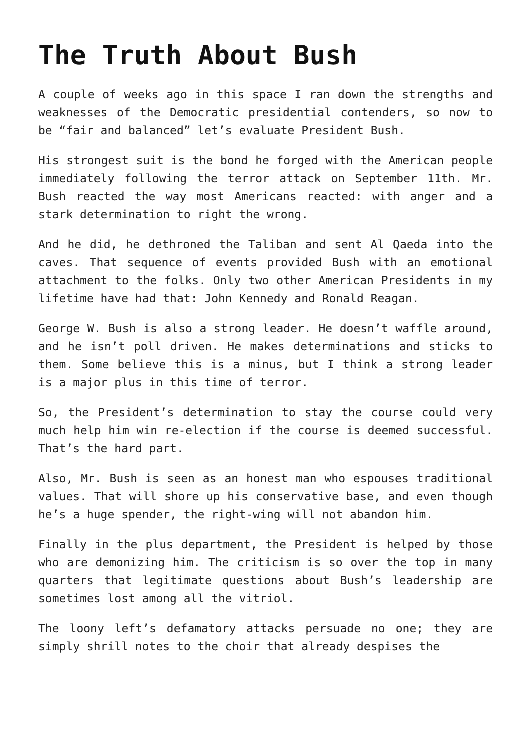The Truth About Bush
A couple of weeks ago in this space I ran down the strengths and weaknesses of the Democratic presidential contenders, so now to be “fair and balanced” let’s evaluate President Bush.
His strongest suit is the bond he forged with the American people immediately following the terror attack on September 11th. Mr. Bush reacted the way most Americans reacted: with anger and a stark determination to right the wrong.
And he did, he dethroned the Taliban and sent Al Qaeda into the caves. That sequence of events provided Bush with an emotional attachment to the folks. Only two other American Presidents in my lifetime have had that: John Kennedy and Ronald Reagan.
George W. Bush is also a strong leader. He doesn’t waffle around, and he isn’t poll driven. He makes determinations and sticks to them. Some believe this is a minus, but I think a strong leader is a major plus in this time of terror.
So, the President’s determination to stay the course could very much help him win re-election if the course is deemed successful. That’s the hard part.
Also, Mr. Bush is seen as an honest man who espouses traditional values. That will shore up his conservative base, and even though he’s a huge spender, the right-wing will not abandon him.
Finally in the plus department, the President is helped by those who are demonizing him. The criticism is so over the top in many quarters that legitimate questions about Bush’s leadership are sometimes lost among all the vitriol.
The loony left’s defamatory attacks persuade no one; they are simply shrill notes to the choir that already despises the